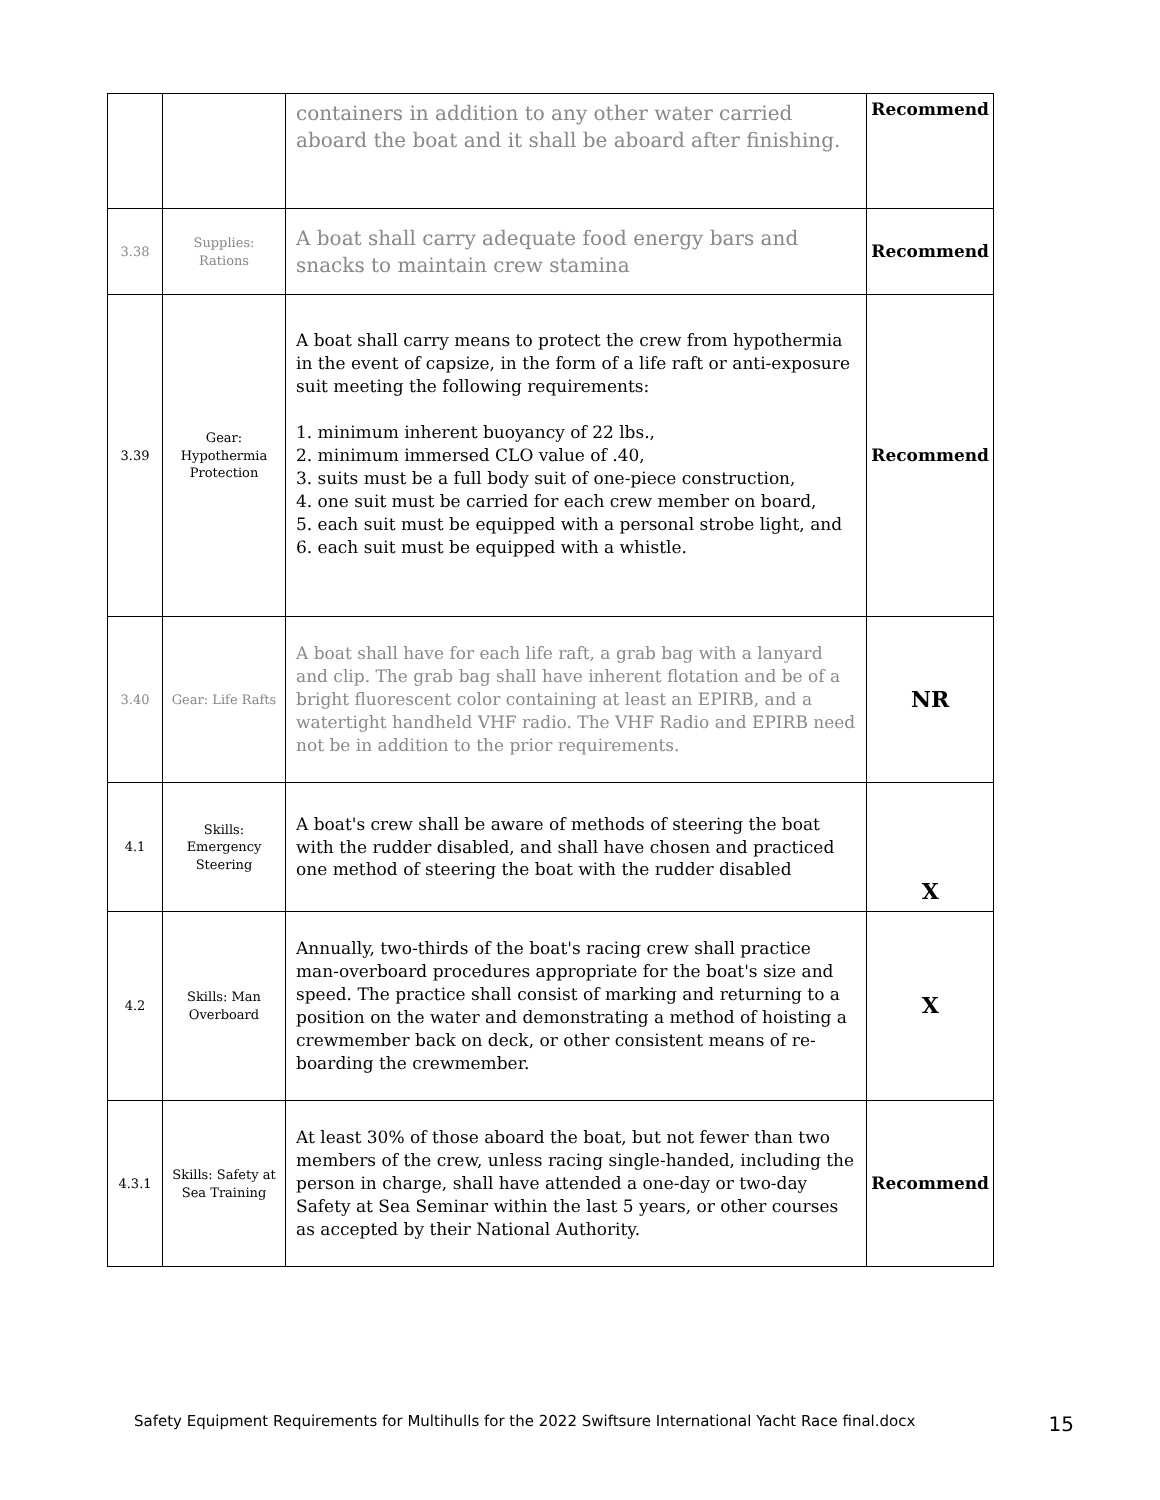| | | containers in addition to any other water carried aboard the boat and it shall be aboard after finishing. | Recommend |
| 3.38 | Supplies: Rations | A boat shall carry adequate food energy bars and snacks to maintain crew stamina | Recommend |
| 3.39 | Gear: Hypothermia Protection | A boat shall carry means to protect the crew from hypothermia in the event of capsize, in the form of a life raft or anti-exposure suit meeting the following requirements: 1. minimum inherent buoyancy of 22 lbs., 2. minimum immersed CLO value of .40, 3. suits must be a full body suit of one-piece construction, 4. one suit must be carried for each crew member on board, 5. each suit must be equipped with a personal strobe light, and 6. each suit must be equipped with a whistle. | Recommend |
| 3.40 | Gear: Life Rafts | A boat shall have for each life raft, a grab bag with a lanyard and clip. The grab bag shall have inherent flotation and be of a bright fluorescent color containing at least an EPIRB, and a watertight handheld VHF radio. The VHF Radio and EPIRB need not be in addition to the prior requirements. | NR |
| 4.1 | Skills: Emergency Steering | A boat's crew shall be aware of methods of steering the boat with the rudder disabled, and shall have chosen and practiced one method of steering the boat with the rudder disabled | X |
| 4.2 | Skills: Man Overboard | Annually, two-thirds of the boat's racing crew shall practice man-overboard procedures appropriate for the boat's size and speed. The practice shall consist of marking and returning to a position on the water and demonstrating a method of hoisting a crewmember back on deck, or other consistent means of re-boarding the crewmember. | X |
| 4.3.1 | Skills: Safety at Sea Training | At least 30% of those aboard the boat, but not fewer than two members of the crew, unless racing single-handed, including the person in charge, shall have attended a one-day or two-day Safety at Sea Seminar within the last 5 years, or other courses as accepted by their National Authority. | Recommend |
Safety Equipment Requirements for Multihulls for the 2022 Swiftsure International Yacht Race final.docx 15